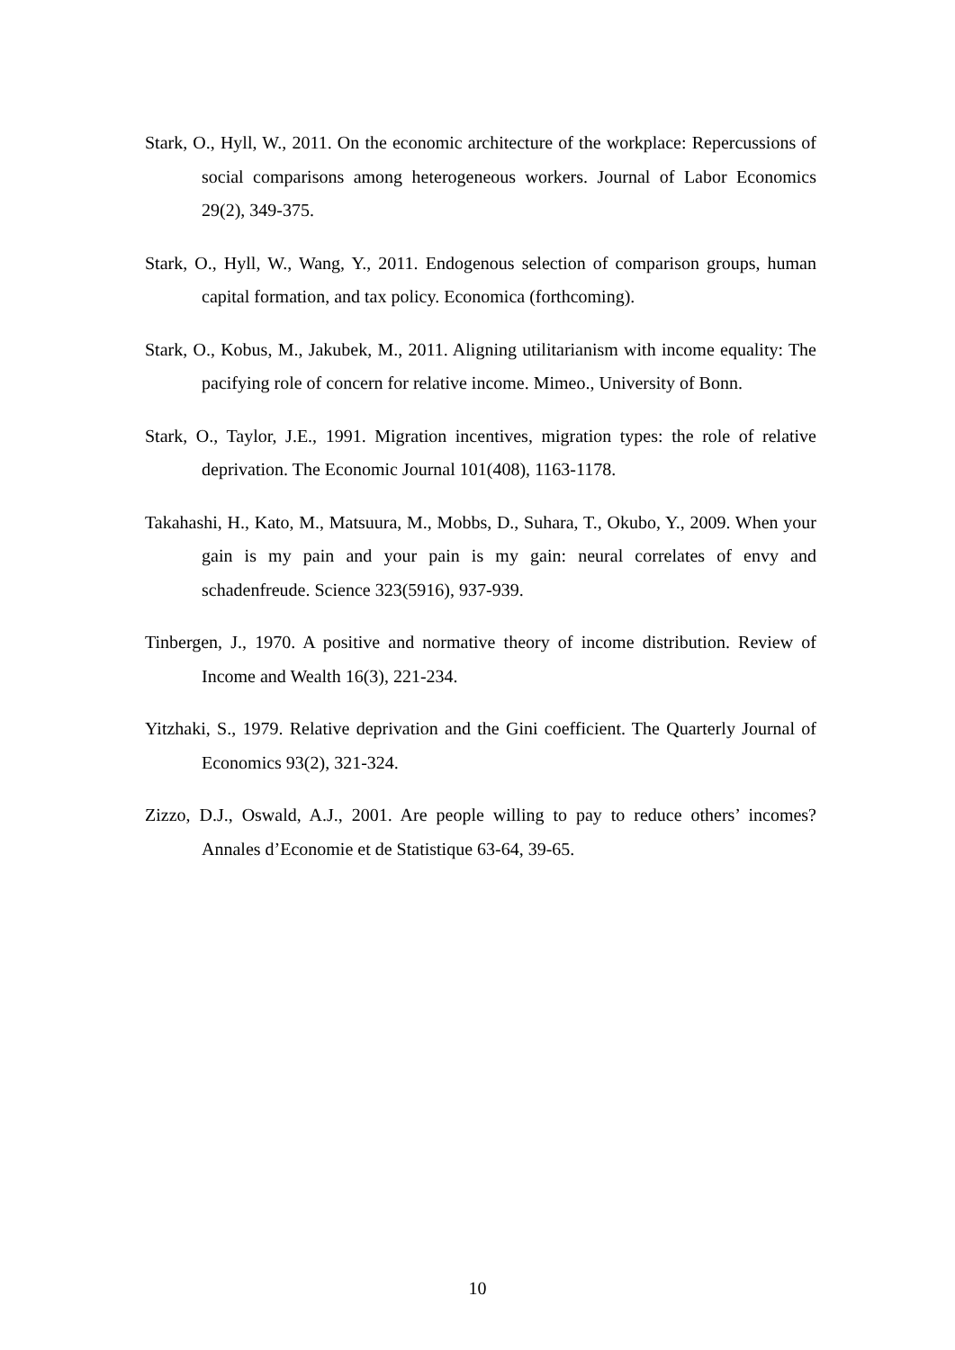Stark, O., Hyll, W., 2011. On the economic architecture of the workplace: Repercussions of social comparisons among heterogeneous workers. Journal of Labor Economics 29(2), 349-375.
Stark, O., Hyll, W., Wang, Y., 2011. Endogenous selection of comparison groups, human capital formation, and tax policy. Economica (forthcoming).
Stark, O., Kobus, M., Jakubek, M., 2011. Aligning utilitarianism with income equality: The pacifying role of concern for relative income. Mimeo., University of Bonn.
Stark, O., Taylor, J.E., 1991. Migration incentives, migration types: the role of relative deprivation. The Economic Journal 101(408), 1163-1178.
Takahashi, H., Kato, M., Matsuura, M., Mobbs, D., Suhara, T., Okubo, Y., 2009. When your gain is my pain and your pain is my gain: neural correlates of envy and schadenfreude. Science 323(5916), 937-939.
Tinbergen, J., 1970. A positive and normative theory of income distribution. Review of Income and Wealth 16(3), 221-234.
Yitzhaki, S., 1979. Relative deprivation and the Gini coefficient. The Quarterly Journal of Economics 93(2), 321-324.
Zizzo, D.J., Oswald, A.J., 2001. Are people willing to pay to reduce others’ incomes? Annales d’Economie et de Statistique 63-64, 39-65.
10